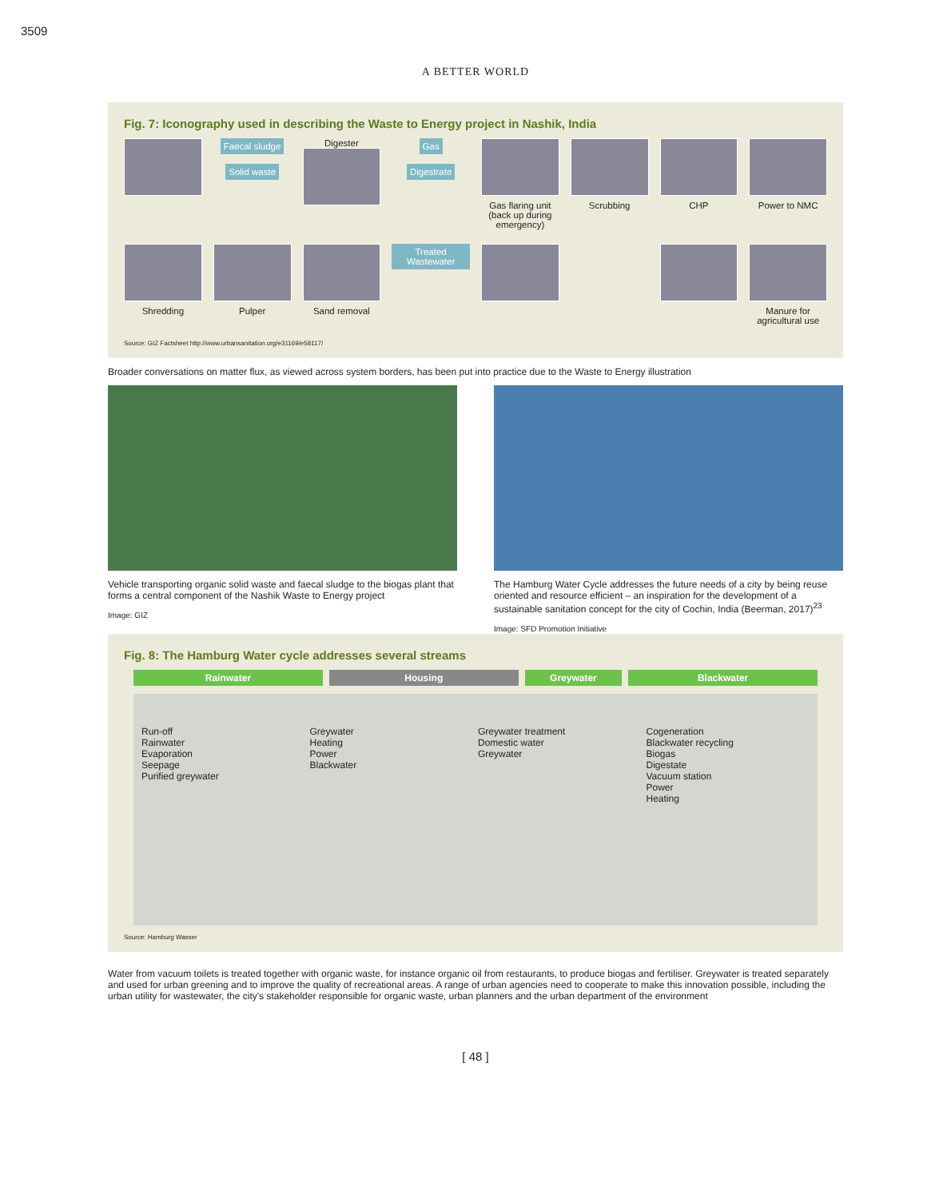3509
A BETTER WORLD
Fig. 7: Iconography used in describing the Waste to Energy project in Nashik, India
Faecal sludge
Solid waste
Digester
Gas
Digestrate
Gas flaring unit (back up during emergency)
Scrubbing
CHP
Power to NMC
Shredding
Pulper
Sand removal
Treated Wastewater
Manure for agricultural use
Source: GIZ Factsheet http://www.urbansanitation.org/e31169/e58117/
Broader conversations on matter flux, as viewed across system borders, has been put into practice due to the Waste to Energy illustration
Vehicle transporting organic solid waste and faecal sludge to the biogas plant that forms a central component of the Nashik Waste to Energy project
Image: GIZ
The Hamburg Water Cycle addresses the future needs of a city by being reuse oriented and resource efficient – an inspiration for the development of a sustainable sanitation concept for the city of Cochin, India (Beerman, 2017)<sup>23</sup>
Image: SFD Promotion Initiative
Fig. 8: The Hamburg Water cycle addresses several streams
Rainwater Housing Greywater Blackwater
Run-off
Rainwater
Evaporation
Seepage
Purified greywater
Greywater
Heating
Power
Blackwater
Greywater treatment
Domestic water
Greywater
Cogeneration
Blackwater recycling
Biogas
Digestate
Vacuum station
Power
Heating
Source: Hamburg Wasser
Water from vacuum toilets is treated together with organic waste, for instance organic oil from restaurants, to produce biogas and fertiliser. Greywater is treated separately and used for urban greening and to improve the quality of recreational areas. A range of urban agencies need to cooperate to make this innovation possible, including the urban utility for wastewater, the city's stakeholder responsible for organic waste, urban planners and the urban department of the environment
[ 48 ]